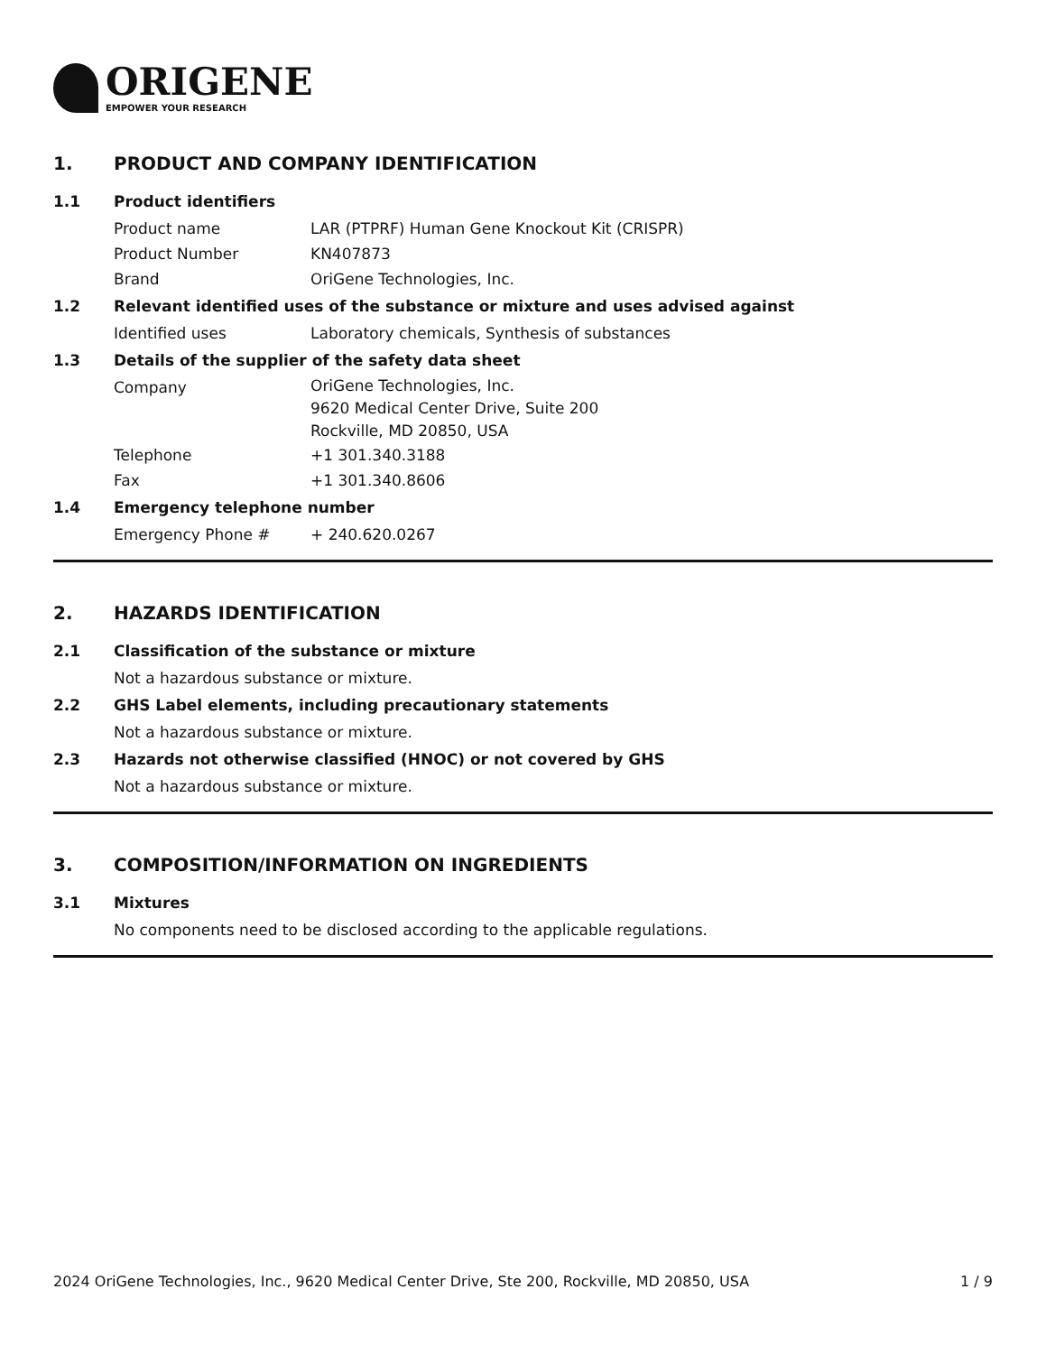ORIGENE
EMPOWER YOUR RESEARCH
1. PRODUCT AND COMPANY IDENTIFICATION
1.1 Product identifiers
Product name LAR (PTPRF) Human Gene Knockout Kit (CRISPR)
Product Number KN407873
Brand OriGene Technologies, Inc.
1.2 Relevant identified uses of the substance or mixture and uses advised against
Identified uses Laboratory chemicals, Synthesis of substances
1.3 Details of the supplier of the safety data sheet
Company
OriGene Technologies, Inc.
9620 Medical Center Drive, Suite 200
Rockville, MD 20850, USA
Telephone +1 301.340.3188
Fax +1 301.340.8606
1.4 Emergency telephone number
Emergency Phone # + 240.620.0267
2. HAZARDS IDENTIFICATION
2.1 Classification of the substance or mixture
Not a hazardous substance or mixture.
2.2 GHS Label elements, including precautionary statements
Not a hazardous substance or mixture.
2.3 Hazards not otherwise classified (HNOC) or not covered by GHS
Not a hazardous substance or mixture.
3. COMPOSITION/INFORMATION ON INGREDIENTS
3.1 Mixtures
No components need to be disclosed according to the applicable regulations.
2024 OriGene Technologies, Inc., 9620 Medical Center Drive, Ste 200, Rockville, MD 20850, USA 1 / 9